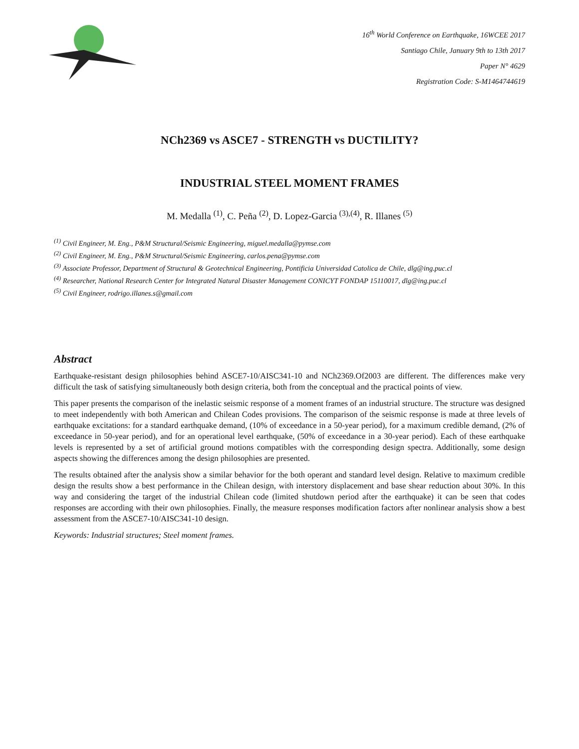16<sup>th</sup> World Conference on Earthquake, 16WCEE 2017
Santiago Chile, January 9th to 13th 2017
Paper N° 4629
Registration Code: S-M1464744619
NCh2369 vs ASCE7 - STRENGTH vs DUCTILITY?
INDUSTRIAL STEEL MOMENT FRAMES
M. Medalla <sup>(1)</sup>, C. Peña <sup>(2)</sup>, D. Lopez-Garcia <sup>(3),(4)</sup>, R. Illanes <sup>(5)</sup>
<sup>(1)</sup> Civil Engineer, M. Eng., P&M Structural/Seismic Engineering, miguel.medalla@pymse.com
<sup>(2)</sup> Civil Engineer, M. Eng., P&M Structural/Seismic Engineering, carlos.pena@pymse.com
<sup>(3)</sup> Associate Professor, Department of Structural & Geotechnical Engineering, Pontificia Universidad Catolica de Chile, dlg@ing.puc.cl
<sup>(4)</sup> Researcher, National Research Center for Integrated Natural Disaster Management CONICYT FONDAP 15110017, dlg@ing.puc.cl
<sup>(5)</sup> Civil Engineer, rodrigo.illanes.s@gmail.com
Abstract
Earthquake-resistant design philosophies behind ASCE7-10/AISC341-10 and NCh2369.Of2003 are different. The differences make very difficult the task of satisfying simultaneously both design criteria, both from the conceptual and the practical points of view.
This paper presents the comparison of the inelastic seismic response of a moment frames of an industrial structure. The structure was designed to meet independently with both American and Chilean Codes provisions. The comparison of the seismic response is made at three levels of earthquake excitations: for a standard earthquake demand, (10% of exceedance in a 50-year period), for a maximum credible demand, (2% of exceedance in 50-year period), and for an operational level earthquake, (50% of exceedance in a 30-year period). Each of these earthquake levels is represented by a set of artificial ground motions compatibles with the corresponding design spectra. Additionally, some design aspects showing the differences among the design philosophies are presented.
The results obtained after the analysis show a similar behavior for the both operant and standard level design. Relative to maximum credible design the results show a best performance in the Chilean design, with interstory displacement and base shear reduction about 30%. In this way and considering the target of the industrial Chilean code (limited shutdown period after the earthquake) it can be seen that codes responses are according with their own philosophies. Finally, the measure responses modification factors after nonlinear analysis show a best assessment from the ASCE7-10/AISC341-10 design.
Keywords: Industrial structures; Steel moment frames.